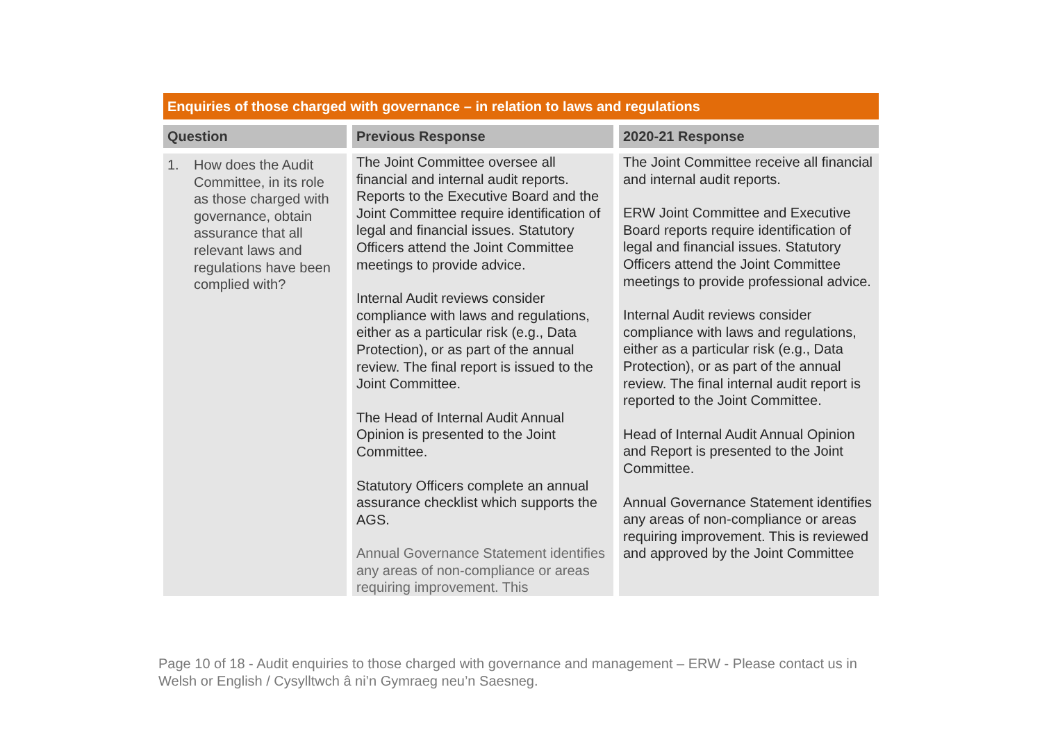Enquiries of those charged with governance – in relation to laws and regulations
| Question | Previous Response | 2020-21 Response |
| --- | --- | --- |
| 1. How does the Audit Committee, in its role as those charged with governance, obtain assurance that all relevant laws and regulations have been complied with? | The Joint Committee oversee all financial and internal audit reports. Reports to the Executive Board and the Joint Committee require identification of legal and financial issues. Statutory Officers attend the Joint Committee meetings to provide advice. Internal Audit reviews consider compliance with laws and regulations, either as a particular risk (e.g., Data Protection), or as part of the annual review. The final report is issued to the Joint Committee. The Head of Internal Audit Annual Opinion is presented to the Joint Committee. Statutory Officers complete an annual assurance checklist which supports the AGS. Annual Governance Statement identifies any areas of non-compliance or areas requiring improvement. This | The Joint Committee receive all financial and internal audit reports. ERW Joint Committee and Executive Board reports require identification of legal and financial issues. Statutory Officers attend the Joint Committee meetings to provide professional advice. Internal Audit reviews consider compliance with laws and regulations, either as a particular risk (e.g., Data Protection), or as part of the annual review. The final internal audit report is reported to the Joint Committee. Head of Internal Audit Annual Opinion and Report is presented to the Joint Committee. Annual Governance Statement identifies any areas of non-compliance or areas requiring improvement. This is reviewed and approved by the Joint Committee |
Page 10 of 18 - Audit enquiries to those charged with governance and management – ERW - Please contact us in Welsh or English / Cysylltwch â ni’n Gymraeg neu’n Saesneg.